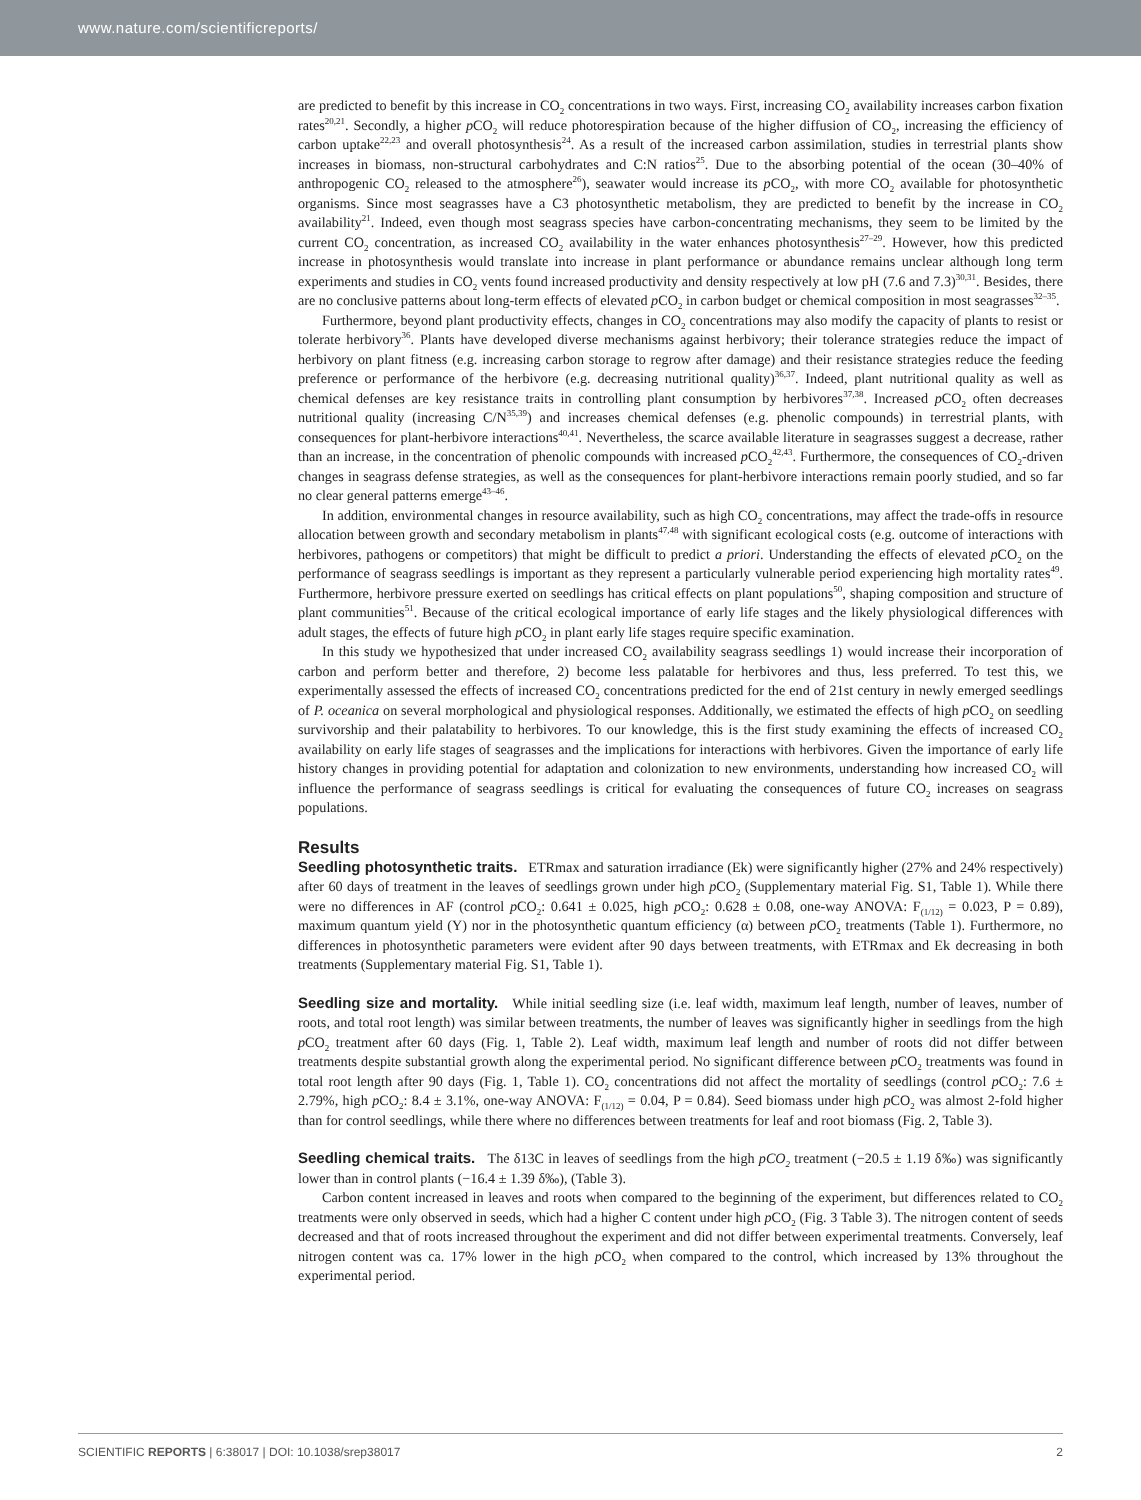www.nature.com/scientificreports/
are predicted to benefit by this increase in CO<sub>2</sub> concentrations in two ways. First, increasing CO<sub>2</sub> availability increases carbon fixation rates<sup>20,21</sup>. Secondly, a higher p CO<sub>2</sub> will reduce photorespiration because of the higher diffusion of CO<sub>2</sub>, increasing the efficiency of carbon uptake<sup>22,23</sup> and overall photosynthesis<sup>24</sup>. As a result of the increased carbon assimilation, studies in terrestrial plants show increases in biomass, non-structural carbohydrates and C:N ratios<sup>25</sup>. Due to the absorbing potential of the ocean (30–40% of anthropogenic CO<sub>2</sub> released to the atmosphere<sup>26</sup>), seawater would increase its p CO<sub>2</sub>, with more CO<sub>2</sub> available for photosynthetic organisms. Since most seagrasses have a C3 photosynthetic metabolism, they are predicted to benefit by the increase in CO<sub>2</sub> availability<sup>21</sup>. Indeed, even though most seagrass species have carbon-concentrating mechanisms, they seem to be limited by the current CO<sub>2</sub> concentration, as increased CO<sub>2</sub> availability in the water enhances photosynthesis<sup>27–29</sup>. However, how this predicted increase in photosynthesis would translate into increase in plant performance or abundance remains unclear although long term experiments and studies in CO<sub>2</sub> vents found increased productivity and density respectively at low pH (7.6 and 7.3)<sup>30,31</sup>. Besides, there are no conclusive patterns about long-term effects of elevated p CO<sub>2</sub> in carbon budget or chemical composition in most seagrasses<sup>32–35</sup>.
Furthermore, beyond plant productivity effects, changes in CO<sub>2</sub> concentrations may also modify the capacity of plants to resist or tolerate herbivory<sup>36</sup>. Plants have developed diverse mechanisms against herbivory; their tolerance strategies reduce the impact of herbivory on plant fitness (e.g. increasing carbon storage to regrow after damage) and their resistance strategies reduce the feeding preference or performance of the herbivore (e.g. decreasing nutritional quality)<sup>36,37</sup>. Indeed, plant nutritional quality as well as chemical defenses are key resistance traits in controlling plant consumption by herbivores<sup>37,38</sup>. Increased p CO<sub>2</sub> often decreases nutritional quality (increasing C/N<sup>35,39</sup>) and increases chemical defenses (e.g. phenolic compounds) in terrestrial plants, with consequences for plant-herbivore interactions<sup>40,41</sup>. Nevertheless, the scarce available literature in seagrasses suggest a decrease, rather than an increase, in the concentration of phenolic compounds with increased p CO<sub>2</sub><sup>42,43</sup>. Furthermore, the consequences of CO<sub>2</sub>-driven changes in seagrass defense strategies, as well as the consequences for plant-herbivore interactions remain poorly studied, and so far no clear general patterns emerge<sup>43–46</sup>.
In addition, environmental changes in resource availability, such as high CO<sub>2</sub> concentrations, may affect the trade-offs in resource allocation between growth and secondary metabolism in plants<sup>47,48</sup> with significant ecological costs (e.g. outcome of interactions with herbivores, pathogens or competitors) that might be difficult to predict a priori. Understanding the effects of elevated p CO<sub>2</sub> on the performance of seagrass seedlings is important as they represent a particularly vulnerable period experiencing high mortality rates<sup>49</sup>. Furthermore, herbivore pressure exerted on seedlings has critical effects on plant populations<sup>50</sup>, shaping composition and structure of plant communities<sup>51</sup>. Because of the critical ecological importance of early life stages and the likely physiological differences with adult stages, the effects of future high p CO<sub>2</sub> in plant early life stages require specific examination.
In this study we hypothesized that under increased CO<sub>2</sub> availability seagrass seedlings 1) would increase their incorporation of carbon and perform better and therefore, 2) become less palatable for herbivores and thus, less preferred. To test this, we experimentally assessed the effects of increased CO<sub>2</sub> concentrations predicted for the end of 21st century in newly emerged seedlings of P. oceanica on several morphological and physiological responses. Additionally, we estimated the effects of high p CO<sub>2</sub> on seedling survivorship and their palatability to herbivores. To our knowledge, this is the first study examining the effects of increased CO<sub>2</sub> availability on early life stages of seagrasses and the implications for interactions with herbivores. Given the importance of early life history changes in providing potential for adaptation and colonization to new environments, understanding how increased CO<sub>2</sub> will influence the performance of seagrass seedlings is critical for evaluating the consequences of future CO<sub>2</sub> increases on seagrass populations.
Results
Seedling photosynthetic traits.
ETRmax and saturation irradiance (Ek) were significantly higher (27% and 24% respectively) after 60 days of treatment in the leaves of seedlings grown under high p CO<sub>2</sub> (Supplementary material Fig. S1, Table 1). While there were no differences in AF (control p CO<sub>2</sub>: 0.641 ± 0.025, high p CO<sub>2</sub>: 0.628 ± 0.08, one-way ANOVA: F<sub>(1/12)</sub> = 0.023, P = 0.89), maximum quantum yield (Y) nor in the photosynthetic quantum efficiency (α) between p CO<sub>2</sub> treatments (Table 1). Furthermore, no differences in photosynthetic parameters were evident after 90 days between treatments, with ETRmax and Ek decreasing in both treatments (Supplementary material Fig. S1, Table 1).
Seedling size and mortality.
While initial seedling size (i.e. leaf width, maximum leaf length, number of leaves, number of roots, and total root length) was similar between treatments, the number of leaves was significantly higher in seedlings from the high p CO<sub>2</sub> treatment after 60 days (Fig. 1, Table 2). Leaf width, maximum leaf length and number of roots did not differ between treatments despite substantial growth along the experimental period. No significant difference between p CO<sub>2</sub> treatments was found in total root length after 90 days (Fig. 1, Table 1). CO<sub>2</sub> concentrations did not affect the mortality of seedlings (control p CO<sub>2</sub>: 7.6 ± 2.79%, high p CO<sub>2</sub>: 8.4 ± 3.1%, one-way ANOVA: F<sub>(1/12)</sub> = 0.04, P = 0.84). Seed biomass under high p CO<sub>2</sub> was almost 2-fold higher than for control seedlings, while there where no differences between treatments for leaf and root biomass (Fig. 2, Table 3).
Seedling chemical traits.
The δ13C in leaves of seedlings from the high pCO<sub>2</sub> treatment (−20.5 ± 1.19 δ‰) was significantly lower than in control plants (−16.4 ± 1.39 δ‰), (Table 3).
Carbon content increased in leaves and roots when compared to the beginning of the experiment, but differences related to CO<sub>2</sub> treatments were only observed in seeds, which had a higher C content under high p CO<sub>2</sub> (Fig. 3 Table 3). The nitrogen content of seeds decreased and that of roots increased throughout the experiment and did not differ between experimental treatments. Conversely, leaf nitrogen content was ca. 17% lower in the high p CO<sub>2</sub> when compared to the control, which increased by 13% throughout the experimental period.
SCIENTIFIC REPORTS | 6:38017 | DOI: 10.1038/srep38017 2